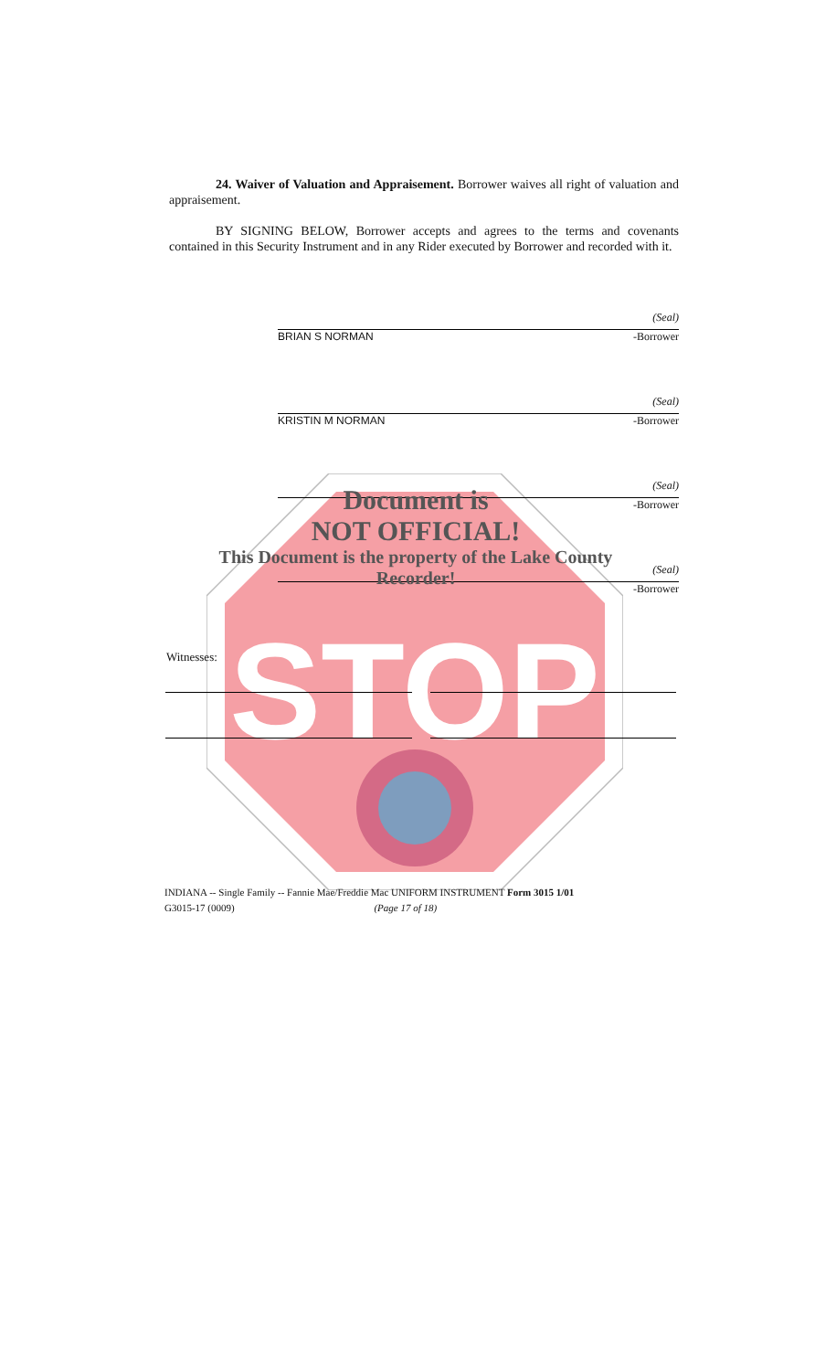STOP
24. Waiver of Valuation and Appraisement. Borrower waives all right of valuation and appraisement.
BY SIGNING BELOW, Borrower accepts and agrees to the terms and covenants contained in this Security Instrument and in any Rider executed by Borrower and recorded with it.
(Seal)
BRIAN S NORMAN -Borrower
(Seal)
KRISTIN M NORMAN -Borrower
(Seal)
-Borrower
(Seal)
-Borrower
Witnesses:
INDIANA -- Single Family -- Fannie Mae/Freddie Mac UNIFORM INSTRUMENT Form 3015 1/01
G3015-17 (0009) (Page 17 of 18)
Document is
NOT OFFICIAL!
This Document is the property of the Lake County Recorder!